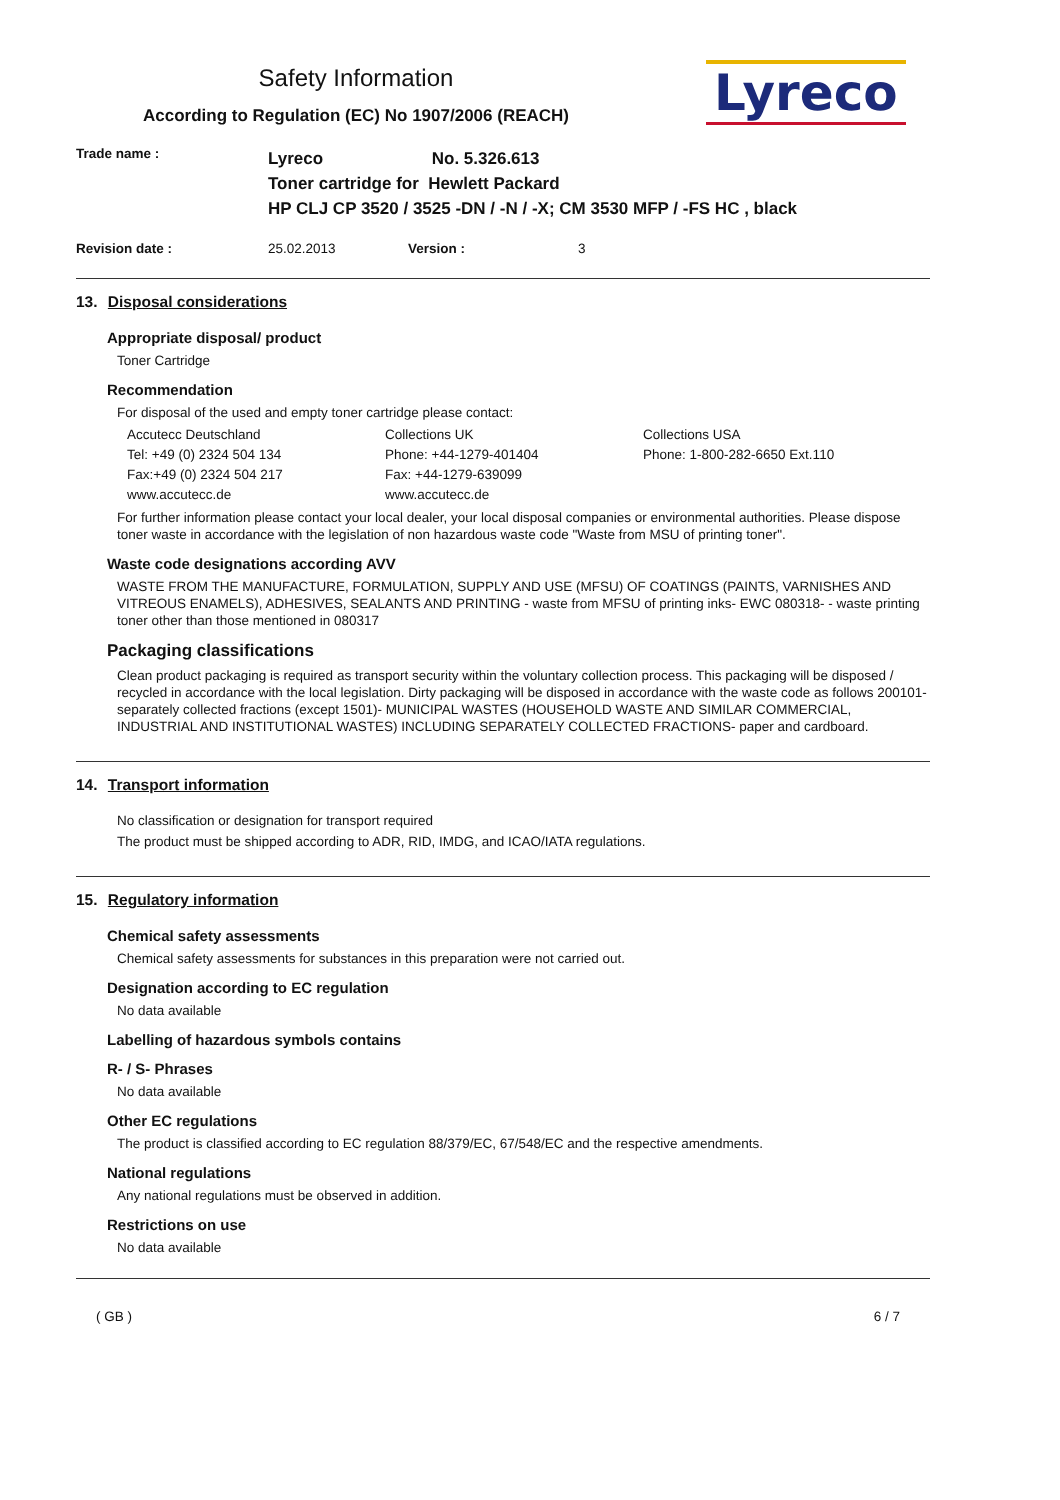Safety Information
According to Regulation (EC) No 1907/2006 (REACH)
Lyreco
Trade name :
Lyreco No. 5.326.613
Toner cartridge for Hewlett Packard
HP CLJ CP 3520 / 3525 -DN / -N / -X; CM 3530 MFP / -FS HC , black
Revision date : 25.02.2013 Version : 3
13. Disposal considerations
Appropriate disposal/ product
Toner Cartridge
Recommendation
For disposal of the used and empty toner cartridge please contact:
Accutecc Deutschland
Tel: +49 (0) 2324 504 134
Fax:+49 (0) 2324 504 217
www.accutecc.de
Collections UK
Phone: +44-1279-401404
Fax: +44-1279-639099
www.accutecc.de
Collections USA
Phone: 1-800-282-6650 Ext.110
For further information please contact your local dealer, your local disposal companies or environmental authorities. Please dispose toner waste in accordance with the legislation of non hazardous waste code "Waste from MSU of printing toner".
Waste code designations according AVV
WASTE FROM THE MANUFACTURE, FORMULATION, SUPPLY AND USE (MFSU) OF COATINGS (PAINTS, VARNISHES AND VITREOUS ENAMELS), ADHESIVES, SEALANTS AND PRINTING - waste from MFSU of printing inks- EWC 080318- - waste printing toner other than those mentioned in 080317
Packaging classifications
Clean product packaging is required as transport security within the voluntary collection process. This packaging will be disposed / recycled in accordance with the local legislation. Dirty packaging will be disposed in accordance with the waste code as follows 200101- separately collected fractions (except 1501)- MUNICIPAL WASTES (HOUSEHOLD WASTE AND SIMILAR COMMERCIAL, INDUSTRIAL AND INSTITUTIONAL WASTES) INCLUDING SEPARATELY COLLECTED FRACTIONS- paper and cardboard.
14. Transport information
No classification or designation for transport required
The product must be shipped according to ADR, RID, IMDG, and ICAO/IATA regulations.
15. Regulatory information
Chemical safety assessments
Chemical safety assessments for substances in this preparation were not carried out.
Designation according to EC regulation
No data available
Labelling of hazardous symbols contains
R- / S- Phrases
No data available
Other EC regulations
The product is classified according to EC regulation 88/379/EC, 67/548/EC and the respective amendments.
National regulations
Any national regulations must be observed in addition.
Restrictions on use
No data available
( GB ) 6 / 7